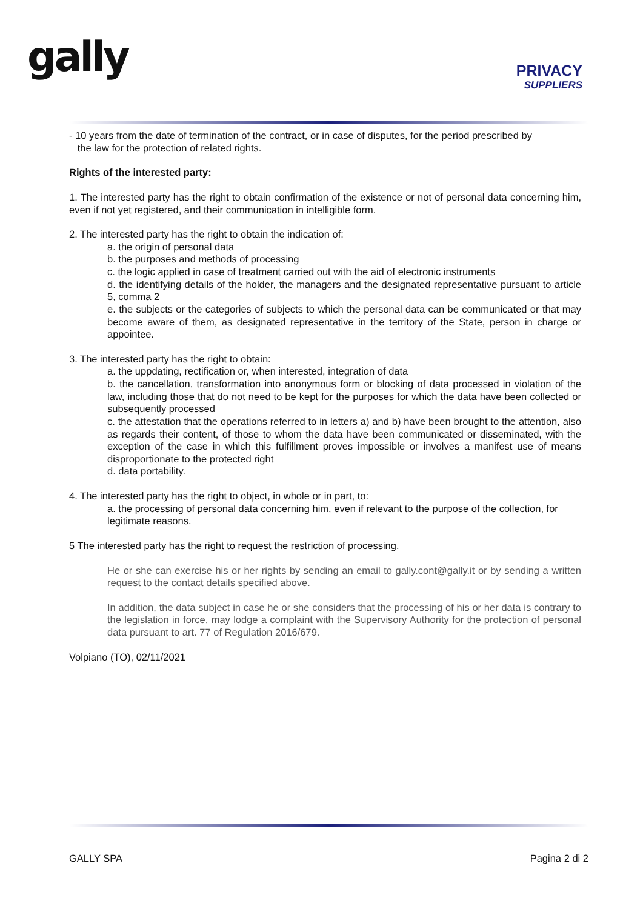gally
PRIVACY
SUPPLIERS
- 10 years from the date of termination of the contract, or in case of disputes, for the period prescribed by
the law for the protection of related rights.
Rights of the interested party:
1. The interested party has the right to obtain confirmation of the existence or not of personal data concerning him, even if not yet registered, and their communication in intelligible form.
2. The interested party has the right to obtain the indication of:
a. the origin of personal data
b. the purposes and methods of processing
c. the logic applied in case of treatment carried out with the aid of electronic instruments
d. the identifying details of the holder, the managers and the designated representative pursuant to article 5, comma 2
e. the subjects or the categories of subjects to which the personal data can be communicated or that may become aware of them, as designated representative in the territory of the State, person in charge or appointee.
3. The interested party has the right to obtain:
a. the uppdating, rectification or, when interested, integration of data
b. the cancellation, transformation into anonymous form or blocking of data processed in violation of the law, including those that do not need to be kept for the purposes for which the data have been collected or subsequently processed
c. the attestation that the operations referred to in letters a) and b) have been brought to the attention, also as regards their content, of those to whom the data have been communicated or disseminated, with the exception of the case in which this fulfillment proves impossible or involves a manifest use of means disproportionate to the protected right
d. data portability.
4. The interested party has the right to object, in whole or in part, to:
a. the processing of personal data concerning him, even if relevant to the purpose of the collection, for legitimate reasons.
5 The interested party has the right to request the restriction of processing.
He or she can exercise his or her rights by sending an email to gally.cont@gally.it or by sending a written request to the contact details specified above.
In addition, the data subject in case he or she considers that the processing of his or her data is contrary to the legislation in force, may lodge a complaint with the Supervisory Authority for the protection of personal data pursuant to art. 77 of Regulation 2016/679.
Volpiano (TO), 02/11/2021
GALLY SPA Pagina 2 di 2